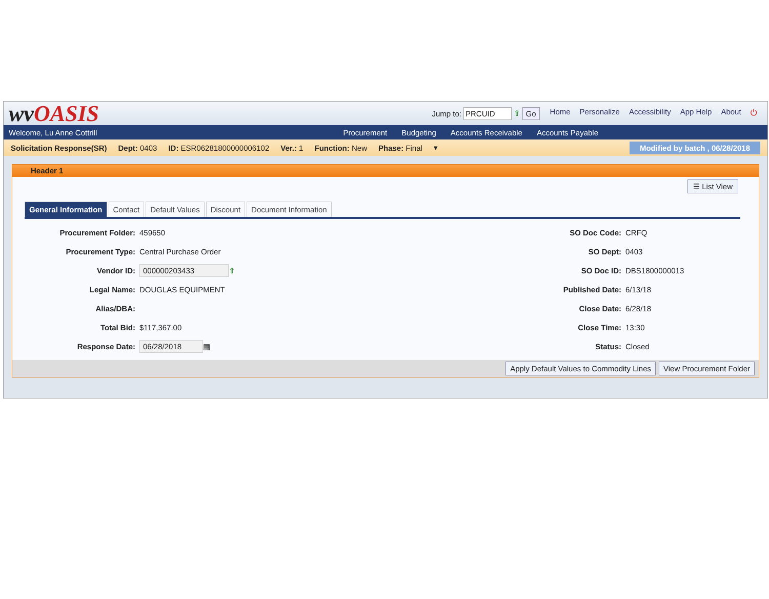wv OASIS
Jump to: PRCUID ⇧ Go
Home Personalize Accessibility App Help About ⏻
Welcome, Lu Anne Cottrill
Procurement Budgeting Accounts Receivable Accounts Payable
Solicitation Response(SR) Dept: 0403 ID: ESR06281800000006102 Ver.: 1 Function: New Phase: Final ▾ Modified by batch , 06/28/2018
Header 1
☰ List View
General Information Contact Default Values Discount Document Information
Procurement Folder: 459650
Procurement Type: Central Purchase Order
Vendor ID: 000000203433 ⇧
Legal Name: DOUGLAS EQUIPMENT
Alias/DBA:
Total Bid: $117,367.00
Response Date: 06/28/2018 ▦
SO Doc Code: CRFQ
SO Dept: 0403
SO Doc ID: DBS1800000013
Published Date: 6/13/18
Close Date: 6/28/18
Close Time: 13:30
Status: Closed
Apply Default Values to Commodity Lines View Procurement Folder